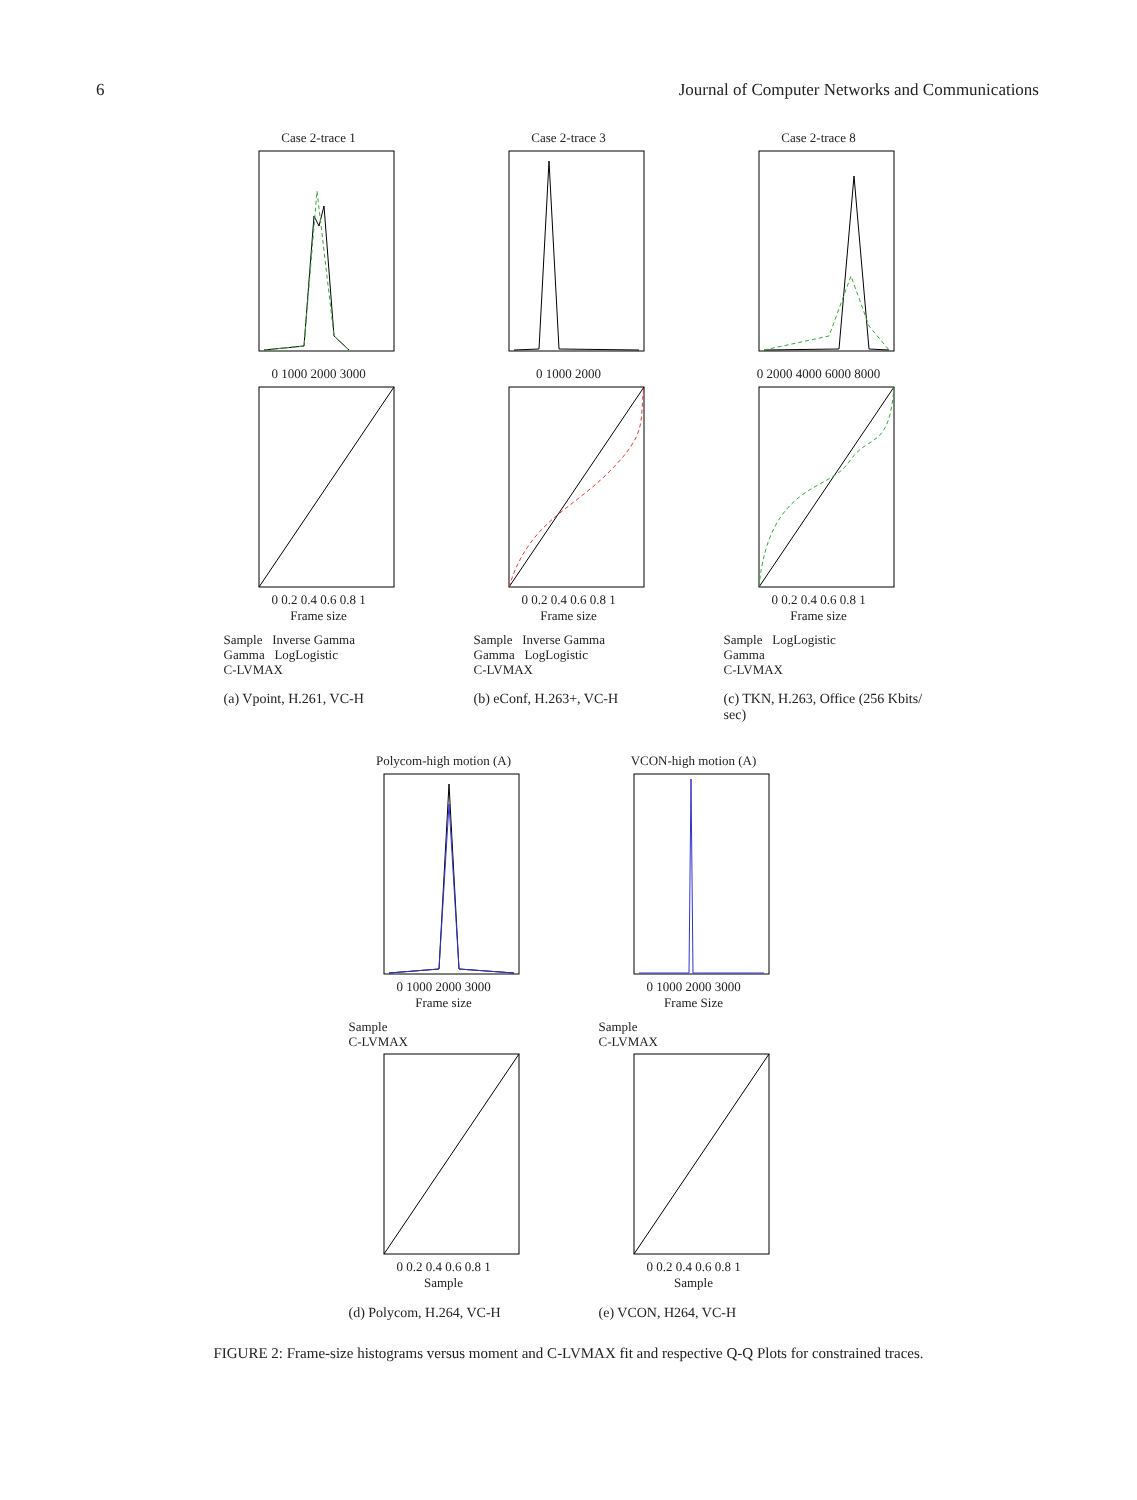6 Journal of Computer Networks and Communications
Case 2-trace 1
0 1000 2000 3000
0 0.2 0.4 0.6 0.8 1
Frame size
Sample Inverse Gamma
Gamma LogLogistic
C-LVMAX
(a) Vpoint, H.261, VC-H
Case 2-trace 3
0 1000 2000
0 0.2 0.4 0.6 0.8 1
Frame size
Sample Inverse Gamma
Gamma LogLogistic
C-LVMAX
(b) eConf, H.263+, VC-H
Case 2-trace 8
0 2000 4000 6000 8000
0 0.2 0.4 0.6 0.8 1
Frame size
Sample LogLogistic
Gamma
C-LVMAX
(c) TKN, H.263, Office (256 Kbits/ sec)
Polycom-high motion (A)
0 1000 2000 3000
Frame size
Sample
C-LVMAX
0 0.2 0.4 0.6 0.8 1
Sample
(d) Polycom, H.264, VC-H
VCON-high motion (A)
0 1000 2000 3000
Frame Size
Sample
C-LVMAX
0 0.2 0.4 0.6 0.8 1
Sample
(e) VCON, H264, VC-H
FIGURE 2: Frame-size histograms versus moment and C-LVMAX fit and respective Q-Q Plots for constrained traces.